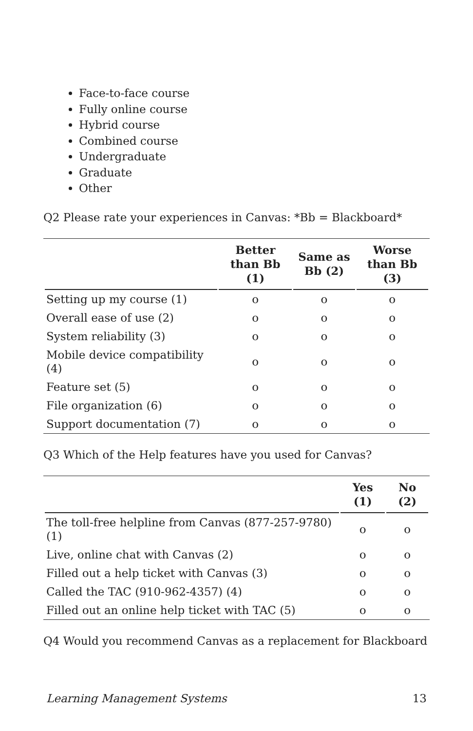Face-to-face course
Fully online course
Hybrid course
Combined course
Undergraduate
Graduate
Other
Q2 Please rate your experiences in Canvas: *Bb = Blackboard*
| | Better than Bb (1) | Same as Bb (2) | Worse than Bb (3) |
| --- | --- | --- | --- |
| Setting up my course (1) | o | o | o |
| Overall ease of use (2) | o | o | o |
| System reliability (3) | o | o | o |
| Mobile device compatibility (4) | o | o | o |
| Feature set (5) | o | o | o |
| File organization (6) | o | o | o |
| Support documentation (7) | o | o | o |
Q3 Which of the Help features have you used for Canvas?
| | Yes (1) | No (2) |
| --- | --- | --- |
| The toll-free helpline from Canvas (877-257-9780) (1) | o | o |
| Live, online chat with Canvas (2) | o | o |
| Filled out a help ticket with Canvas (3) | o | o |
| Called the TAC (910-962-4357) (4) | o | o |
| Filled out an online help ticket with TAC (5) | o | o |
Q4 Would you recommend Canvas as a replacement for Blackboard
Learning Management Systems 13